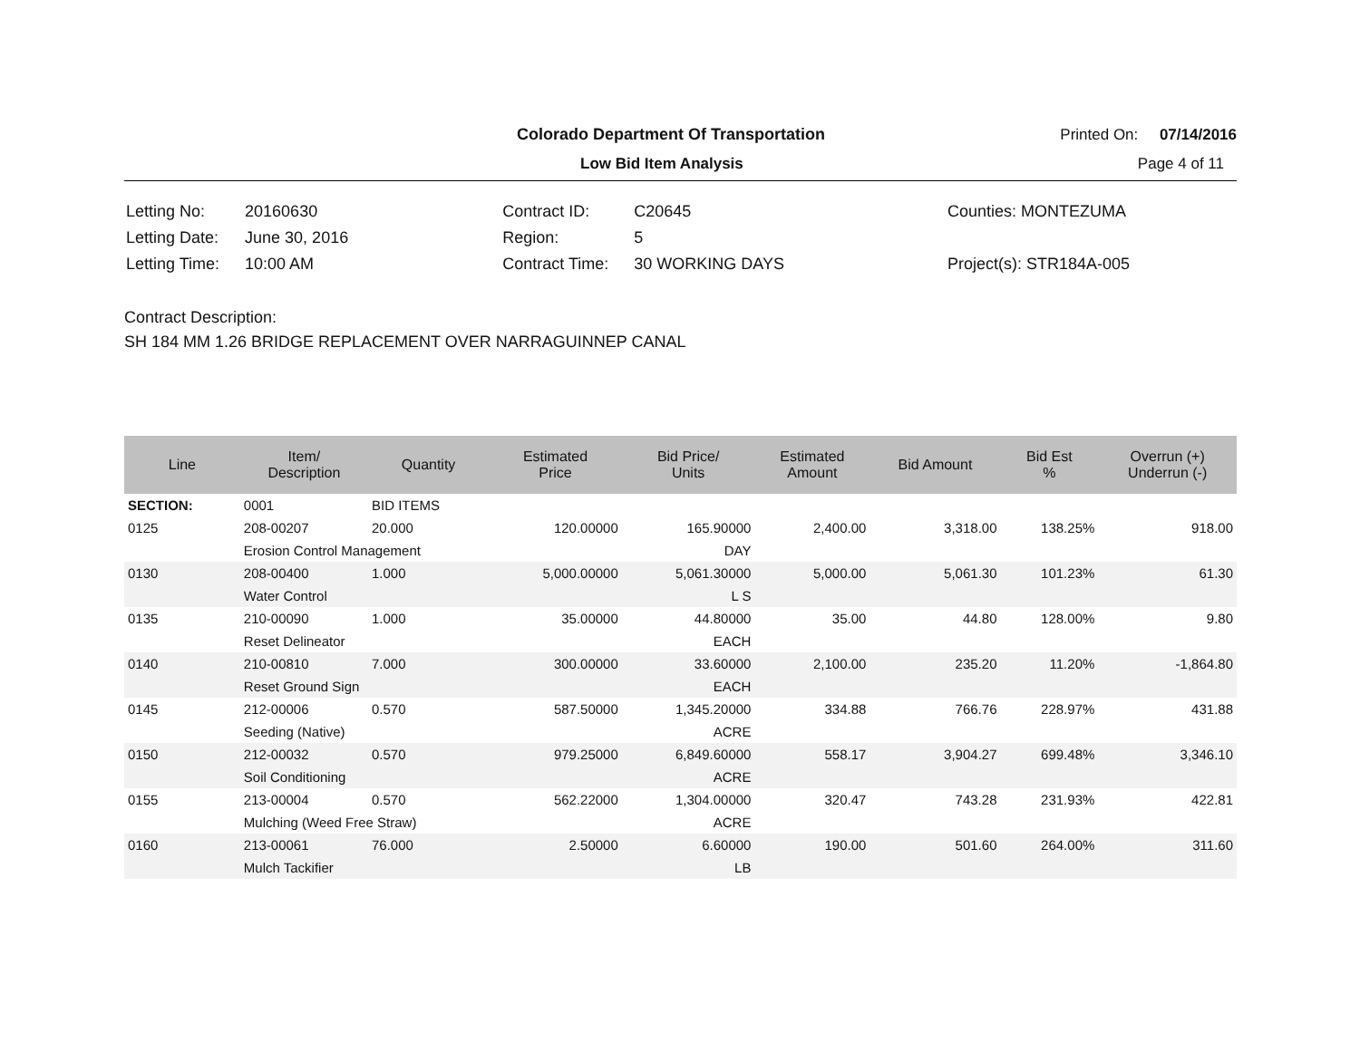Colorado Department Of Transportation Printed On: 07/14/2016
Low Bid Item Analysis Page 4 of 11
| Letting No: | 20160630 |
| Letting Date: | June 30, 2016 |
| Letting Time: | 10:00 AM |
| Contract ID: | C20645 |
| Region: | 5 |
| Contract Time: | 30 WORKING DAYS |
| Counties: MONTEZUMA |
| Project(s): STR184A-005 |
Contract Description:
SH 184 MM 1.26 BRIDGE REPLACEMENT OVER NARRAGUINNEP CANAL
| Line | Item/ Description | Quantity | Estimated Price | Bid Price/ Units | Estimated Amount | Bid Amount | Bid Est % | Overrun (+) Underrun (-) |
| --- | --- | --- | --- | --- | --- | --- | --- | --- |
| SECTION: | 0001 | BID ITEMS | | | | | | |
| 0125 | 208-00207 | 20.000 | 120.00000 | 165.90000 | 2,400.00 | 3,318.00 | 138.25% | 918.00 |
| | Erosion Control Management | | | DAY | | | | |
| 0130 | 208-00400 | 1.000 | 5,000.00000 | 5,061.30000 | 5,000.00 | 5,061.30 | 101.23% | 61.30 |
| | Water Control | | | L S | | | | |
| 0135 | 210-00090 | 1.000 | 35.00000 | 44.80000 | 35.00 | 44.80 | 128.00% | 9.80 |
| | Reset Delineator | | | EACH | | | | |
| 0140 | 210-00810 | 7.000 | 300.00000 | 33.60000 | 2,100.00 | 235.20 | 11.20% | -1,864.80 |
| | Reset Ground Sign | | | EACH | | | | |
| 0145 | 212-00006 | 0.570 | 587.50000 | 1,345.20000 | 334.88 | 766.76 | 228.97% | 431.88 |
| | Seeding (Native) | | | ACRE | | | | |
| 0150 | 212-00032 | 0.570 | 979.25000 | 6,849.60000 | 558.17 | 3,904.27 | 699.48% | 3,346.10 |
| | Soil Conditioning | | | ACRE | | | | |
| 0155 | 213-00004 | 0.570 | 562.22000 | 1,304.00000 | 320.47 | 743.28 | 231.93% | 422.81 |
| | Mulching (Weed Free Straw) | | | ACRE | | | | |
| 0160 | 213-00061 | 76.000 | 2.50000 | 6.60000 | 190.00 | 501.60 | 264.00% | 311.60 |
| | Mulch Tackifier | | | LB | | | | |